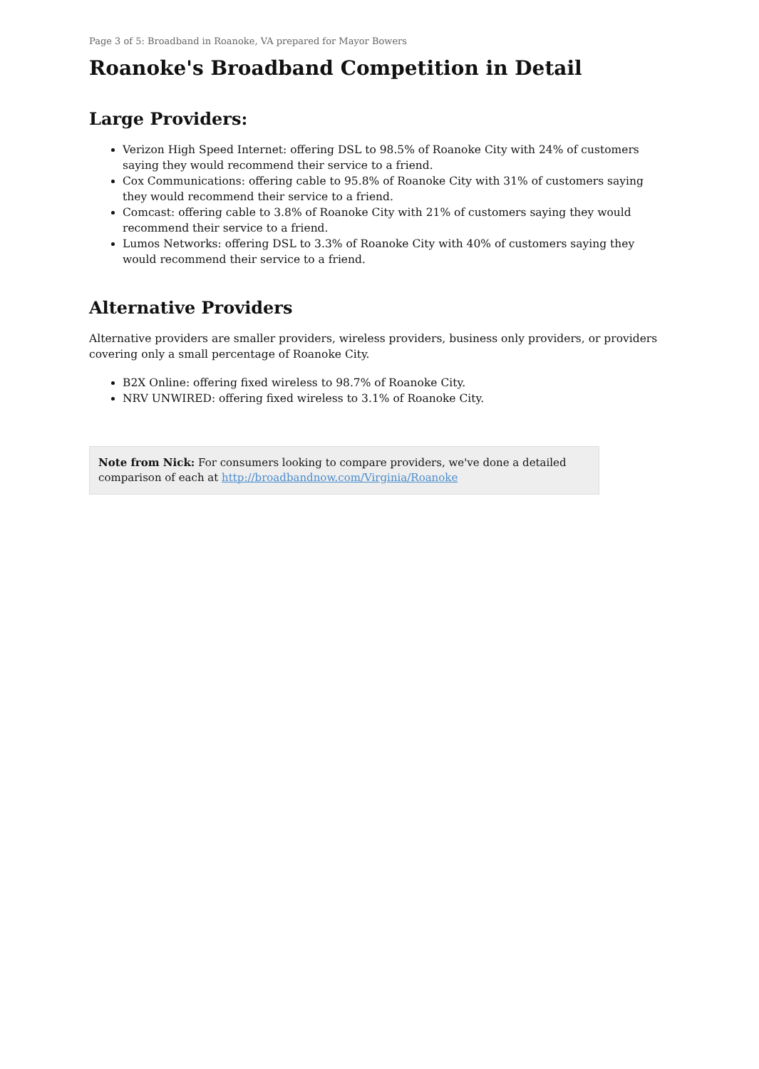Page 3 of 5: Broadband in Roanoke, VA prepared for Mayor Bowers
Roanoke's Broadband Competition in Detail
Large Providers:
Verizon High Speed Internet: offering DSL to 98.5% of Roanoke City with 24% of customers saying they would recommend their service to a friend.
Cox Communications: offering cable to 95.8% of Roanoke City with 31% of customers saying they would recommend their service to a friend.
Comcast: offering cable to 3.8% of Roanoke City with 21% of customers saying they would recommend their service to a friend.
Lumos Networks: offering DSL to 3.3% of Roanoke City with 40% of customers saying they would recommend their service to a friend.
Alternative Providers
Alternative providers are smaller providers, wireless providers, business only providers, or providers covering only a small percentage of Roanoke City.
B2X Online: offering fixed wireless to 98.7% of Roanoke City.
NRV UNWIRED: offering fixed wireless to 3.1% of Roanoke City.
Note from Nick: For consumers looking to compare providers, we've done a detailed comparison of each at http://broadbandnow.com/Virginia/Roanoke